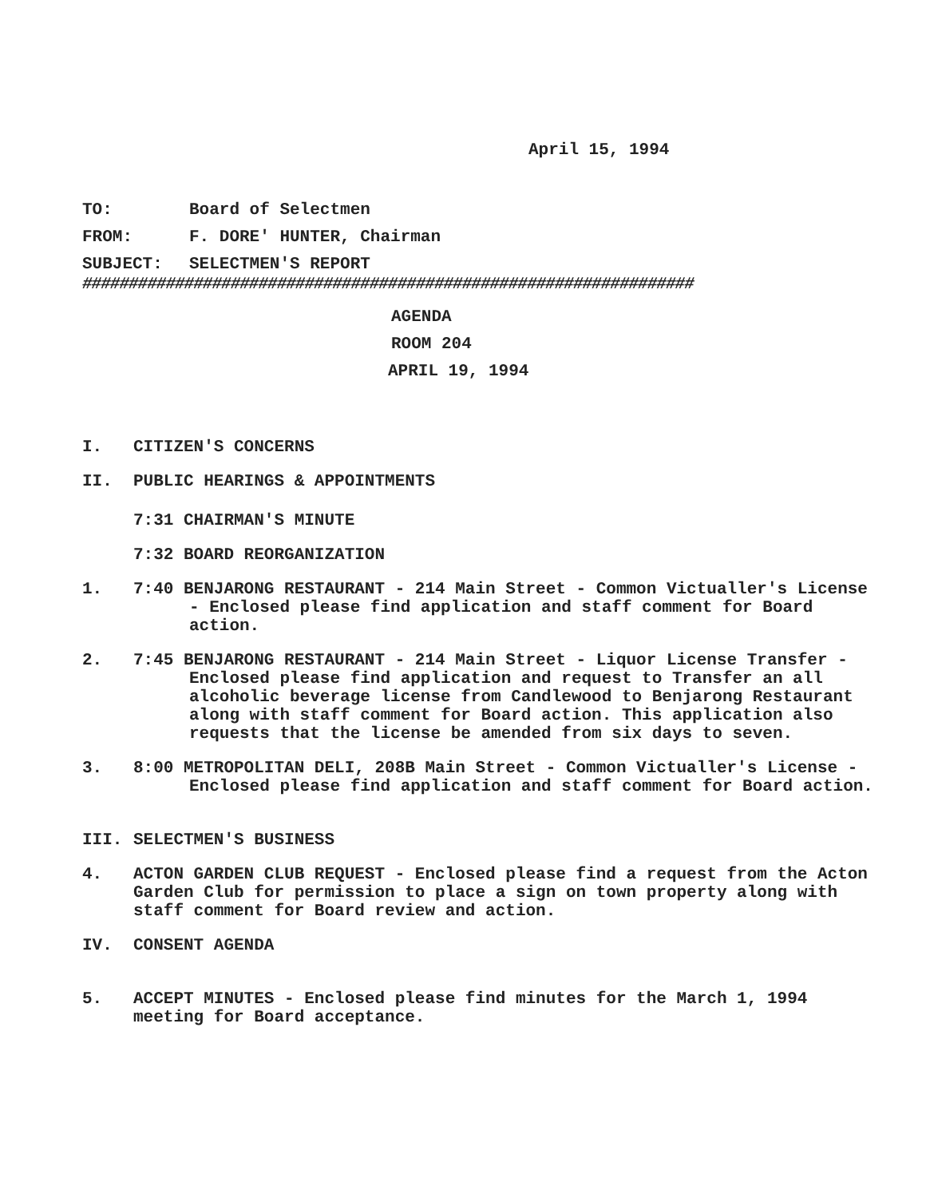April 15, 1994
TO: Board of Selectmen
FROM: F. DORE' HUNTER, Chairman
SUBJECT: SELECTMEN'S REPORT
##################################################################
AGENDA
ROOM 204
APRIL 19, 1994
I. CITIZEN'S CONCERNS
II. PUBLIC HEARINGS & APPOINTMENTS
7:31 CHAIRMAN'S MINUTE
7:32 BOARD REORGANIZATION
1. 7:40 BENJARONG RESTAURANT - 214 Main Street - Common Victualler's License - Enclosed please find application and staff comment for Board action.
2. 7:45 BENJARONG RESTAURANT - 214 Main Street - Liquor License Transfer - Enclosed please find application and request to Transfer an all alcoholic beverage license from Candlewood to Benjarong Restaurant along with staff comment for Board action. This application also requests that the license be amended from six days to seven.
3. 8:00 METROPOLITAN DELI, 208B Main Street - Common Victualler's License - Enclosed please find application and staff comment for Board action.
III. SELECTMEN'S BUSINESS
4. ACTON GARDEN CLUB REQUEST - Enclosed please find a request from the Acton Garden Club for permission to place a sign on town property along with staff comment for Board review and action.
IV. CONSENT AGENDA
5. ACCEPT MINUTES - Enclosed please find minutes for the March 1, 1994 meeting for Board acceptance.